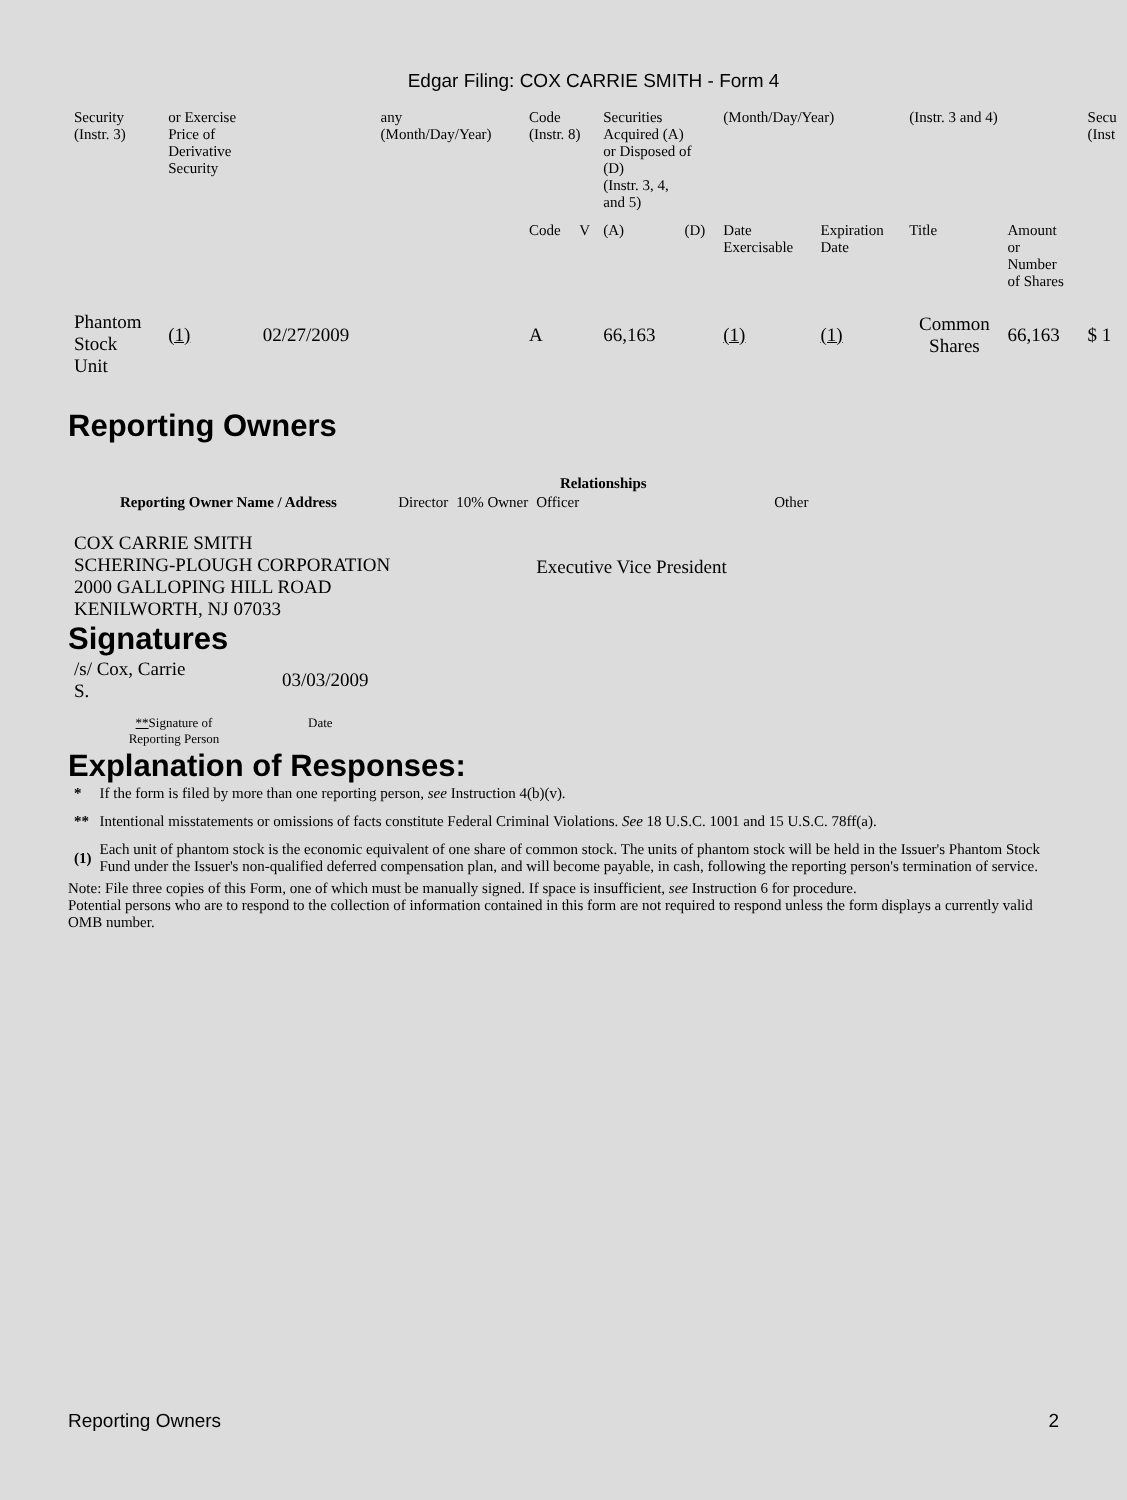Edgar Filing: COX CARRIE SMITH - Form 4
| Security (Instr. 3) | or Exercise Price of Derivative Security | | any (Month/Day/Year) | Code (Instr. 8) | | Securities Acquired (A) or Disposed of (D) (Instr. 3, 4, and 5) | | (Month/Day/Year) | | (Instr. 3 and 4) | | Secu (Inst |
| | | | | Code | V | (A) | (D) | Date Exercisable | Expiration Date | Title | Amount or Number of Shares | |
| Phantom Stock Unit | (1) | 02/27/2009 | | A | | 66,163 | | (1) | (1) | Common Shares | 66,163 | $ 1 |
Reporting Owners
| Reporting Owner Name / Address | Relationships | | | |
| --- | --- | --- | --- | --- |
| | Director | 10% Owner | Officer | Other |
| COX CARRIE SMITH SCHERING-PLOUGH CORPORATION 2000 GALLOPING HILL ROAD KENILWORTH, NJ 07033 | | | Executive Vice President | |
Signatures
| /s/ Cox, Carrie S. | 03/03/2009 |
| ** Signature of Reporting Person | Date |
Explanation of Responses:
| * | If the form is filed by more than one reporting person, see Instruction 4(b)(v). |
| ** | Intentional misstatements or omissions of facts constitute Federal Criminal Violations. See 18 U.S.C. 1001 and 15 U.S.C. 78ff(a). |
| (1) | Each unit of phantom stock is the economic equivalent of one share of common stock. The units of phantom stock will be held in the Issuer's Phantom Stock Fund under the Issuer's non-qualified deferred compensation plan, and will become payable, in cash, following the reporting person's termination of service. |
Note: File three copies of this Form, one of which must be manually signed. If space is insufficient, see Instruction 6 for procedure.
Potential persons who are to respond to the collection of information contained in this form are not required to respond unless the form displays a currently valid OMB number.
Reporting Owners 2